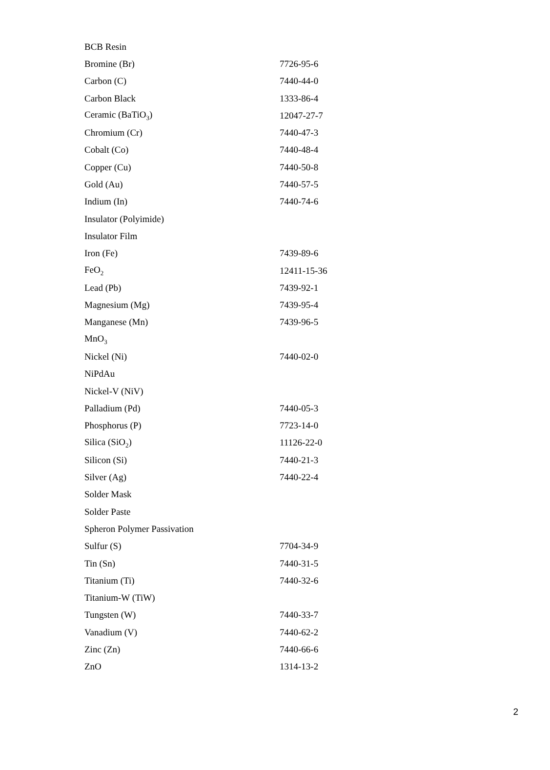| BCB Resin | |
| Bromine (Br) | 7726-95-6 |
| Carbon (C) | 7440-44-0 |
| Carbon Black | 1333-86-4 |
| Ceramic (BaTiO<sub>3</sub>) | 12047-27-7 |
| Chromium (Cr) | 7440-47-3 |
| Cobalt (Co) | 7440-48-4 |
| Copper (Cu) | 7440-50-8 |
| Gold (Au) | 7440-57-5 |
| Indium (In) | 7440-74-6 |
| Insulator (Polyimide) | |
| Insulator Film | |
| Iron (Fe) | 7439-89-6 |
| FeO<sub>2</sub> | 12411-15-36 |
| Lead (Pb) | 7439-92-1 |
| Magnesium (Mg) | 7439-95-4 |
| Manganese (Mn) | 7439-96-5 |
| MnO<sub>3</sub> | |
| Nickel (Ni) | 7440-02-0 |
| NiPdAu | |
| Nickel-V (NiV) | |
| Palladium (Pd) | 7440-05-3 |
| Phosphorus (P) | 7723-14-0 |
| Silica (SiO<sub>2</sub>) | 11126-22-0 |
| Silicon (Si) | 7440-21-3 |
| Silver (Ag) | 7440-22-4 |
| Solder Mask | |
| Solder Paste | |
| Spheron Polymer Passivation | |
| Sulfur (S) | 7704-34-9 |
| Tin (Sn) | 7440-31-5 |
| Titanium (Ti) | 7440-32-6 |
| Titanium-W (TiW) | |
| Tungsten (W) | 7440-33-7 |
| Vanadium (V) | 7440-62-2 |
| Zinc (Zn) | 7440-66-6 |
| ZnO | 1314-13-2 |
2